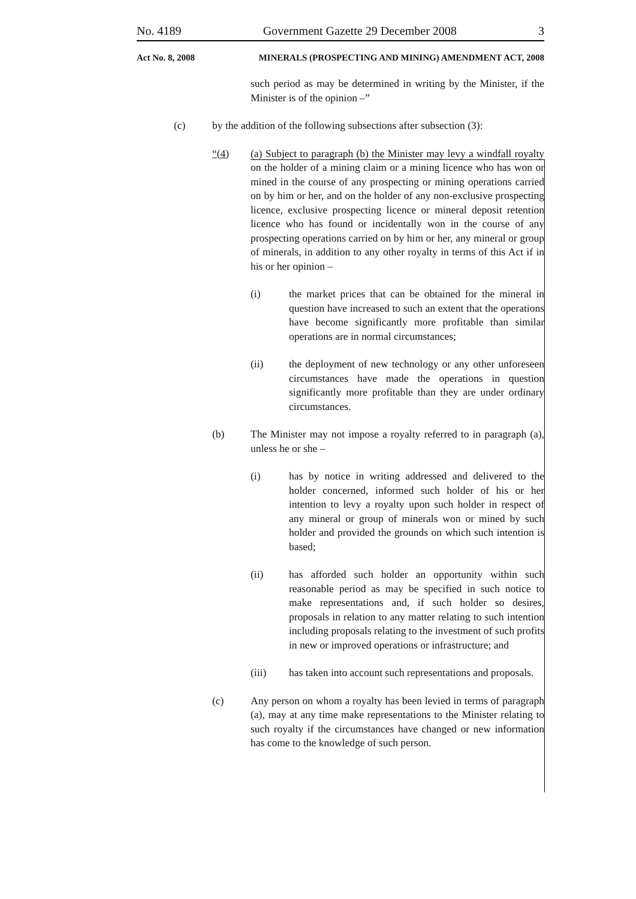No. 4189 Government Gazette 29 December 2008 3
Act No. 8, 2008 MINERALS (PROSPECTING AND MINING) AMENDMENT ACT, 2008
such period as may be determined in writing by the Minister, if the Minister is of the opinion –”
(c) by the addition of the following subsections after subsection (3):
“(4) (a) Subject to paragraph (b) the Minister may levy a windfall royalty on the holder of a mining claim or a mining licence who has won or mined in the course of any prospecting or mining operations carried on by him or her, and on the holder of any non-exclusive prospecting licence, exclusive prospecting licence or mineral deposit retention licence who has found or incidentally won in the course of any prospecting operations carried on by him or her, any mineral or group of minerals, in addition to any other royalty in terms of this Act if in his or her opinion –
(i) the market prices that can be obtained for the mineral in question have increased to such an extent that the operations have become significantly more profitable than similar operations are in normal circumstances;
(ii) the deployment of new technology or any other unforeseen circumstances have made the operations in question significantly more profitable than they are under ordinary circumstances.
(b) The Minister may not impose a royalty referred to in paragraph (a), unless he or she –
(i) has by notice in writing addressed and delivered to the holder concerned, informed such holder of his or her intention to levy a royalty upon such holder in respect of any mineral or group of minerals won or mined by such holder and provided the grounds on which such intention is based;
(ii) has afforded such holder an opportunity within such reasonable period as may be specified in such notice to make representations and, if such holder so desires, proposals in relation to any matter relating to such intention including proposals relating to the investment of such profits in new or improved operations or infrastructure; and
(iii) has taken into account such representations and proposals.
(c) Any person on whom a royalty has been levied in terms of paragraph (a), may at any time make representations to the Minister relating to such royalty if the circumstances have changed or new information has come to the knowledge of such person.